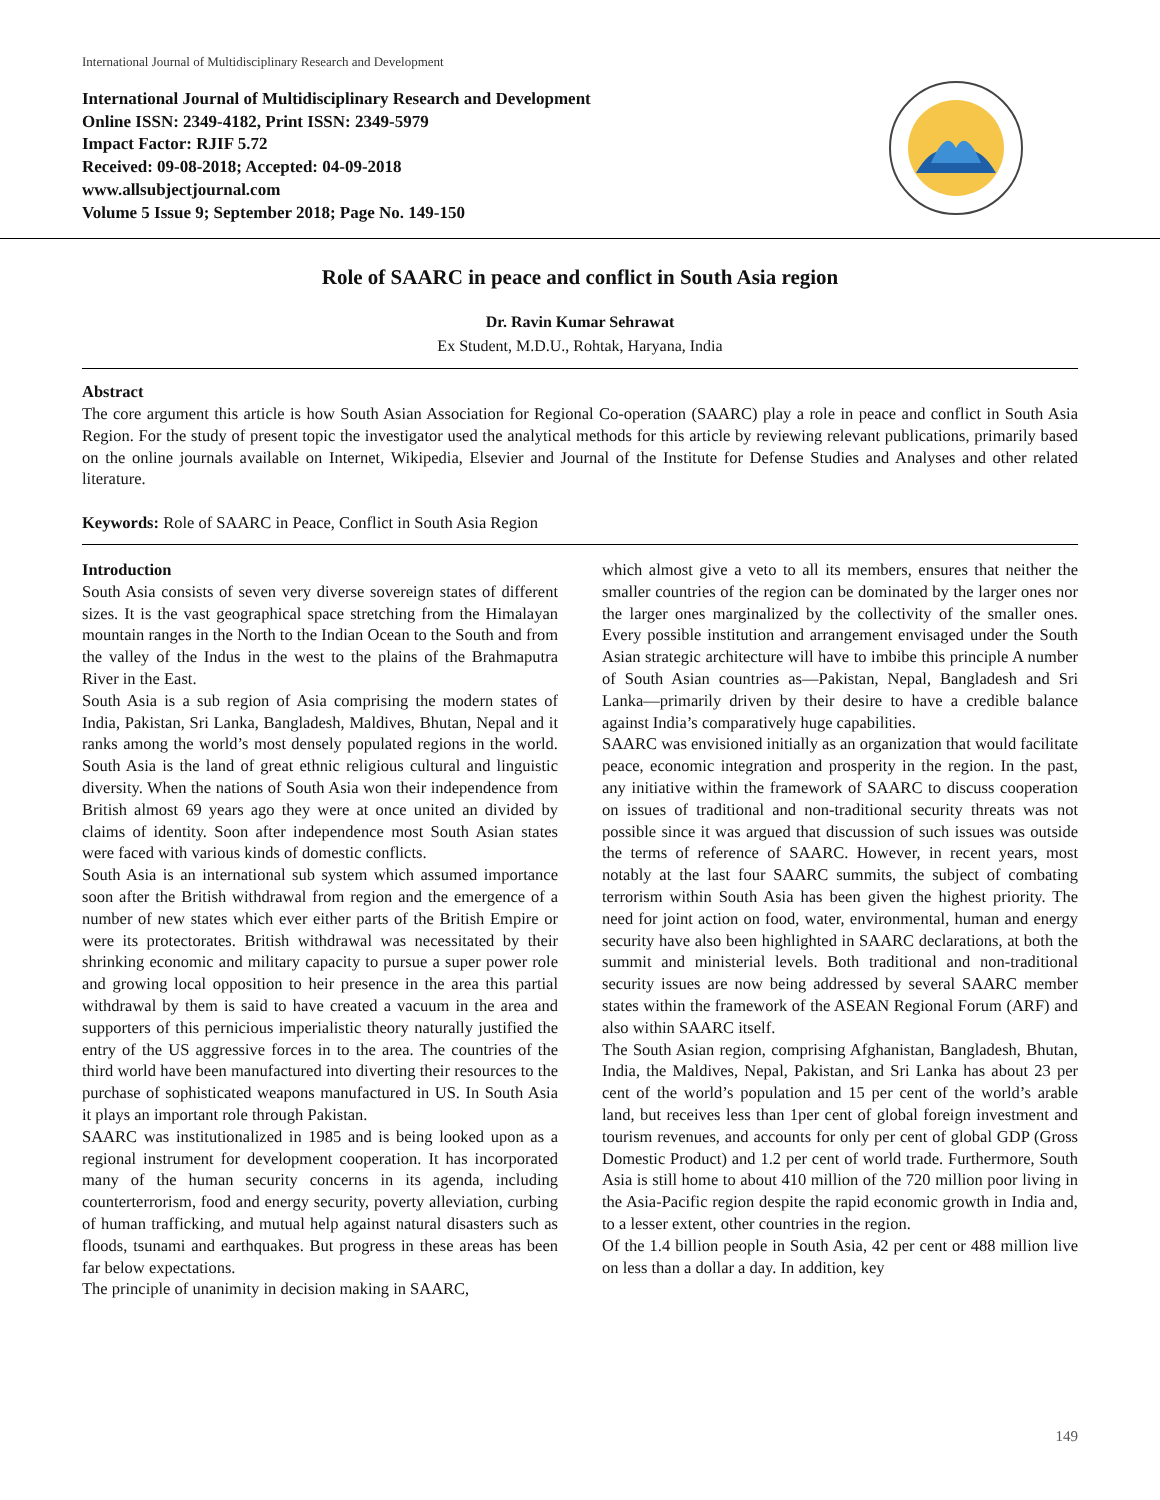International Journal of Multidisciplinary Research and Development
International Journal of Multidisciplinary Research and Development
Online ISSN: 2349-4182, Print ISSN: 2349-5979
Impact Factor: RJIF 5.72
Received: 09-08-2018; Accepted: 04-09-2018
www.allsubjectjournal.com
Volume 5 Issue 9; September 2018; Page No. 149-150
Role of SAARC in peace and conflict in South Asia region
Dr. Ravin Kumar Sehrawat
Ex Student, M.D.U., Rohtak, Haryana, India
Abstract
The core argument this article is how South Asian Association for Regional Co-operation (SAARC) play a role in peace and conflict in South Asia Region. For the study of present topic the investigator used the analytical methods for this article by reviewing relevant publications, primarily based on the online journals available on Internet, Wikipedia, Elsevier and Journal of the Institute for Defense Studies and Analyses and other related literature.
Keywords: Role of SAARC in Peace, Conflict in South Asia Region
Introduction
South Asia consists of seven very diverse sovereign states of different sizes. It is the vast geographical space stretching from the Himalayan mountain ranges in the North to the Indian Ocean to the South and from the valley of the Indus in the west to the plains of the Brahmaputra River in the East.
South Asia is a sub region of Asia comprising the modern states of India, Pakistan, Sri Lanka, Bangladesh, Maldives, Bhutan, Nepal and it ranks among the world’s most densely populated regions in the world. South Asia is the land of great ethnic religious cultural and linguistic diversity. When the nations of South Asia won their independence from British almost 69 years ago they were at once united an divided by claims of identity. Soon after independence most South Asian states were faced with various kinds of domestic conflicts.
South Asia is an international sub system which assumed importance soon after the British withdrawal from region and the emergence of a number of new states which ever either parts of the British Empire or were its protectorates. British withdrawal was necessitated by their shrinking economic and military capacity to pursue a super power role and growing local opposition to heir presence in the area this partial withdrawal by them is said to have created a vacuum in the area and supporters of this pernicious imperialistic theory naturally justified the entry of the US aggressive forces in to the area. The countries of the third world have been manufactured into diverting their resources to the purchase of sophisticated weapons manufactured in US. In South Asia it plays an important role through Pakistan.
SAARC was institutionalized in 1985 and is being looked upon as a regional instrument for development cooperation. It has incorporated many of the human security concerns in its agenda, including counterterrorism, food and energy security, poverty alleviation, curbing of human trafficking, and mutual help against natural disasters such as floods, tsunami and earthquakes. But progress in these areas has been far below expectations.
The principle of unanimity in decision making in SAARC,
which almost give a veto to all its members, ensures that neither the smaller countries of the region can be dominated by the larger ones nor the larger ones marginalized by the collectivity of the smaller ones. Every possible institution and arrangement envisaged under the South Asian strategic architecture will have to imbibe this principle A number of South Asian countries as—Pakistan, Nepal, Bangladesh and Sri Lanka—primarily driven by their desire to have a credible balance against India’s comparatively huge capabilities.
SAARC was envisioned initially as an organization that would facilitate peace, economic integration and prosperity in the region. In the past, any initiative within the framework of SAARC to discuss cooperation on issues of traditional and non-traditional security threats was not possible since it was argued that discussion of such issues was outside the terms of reference of SAARC. However, in recent years, most notably at the last four SAARC summits, the subject of combating terrorism within South Asia has been given the highest priority. The need for joint action on food, water, environmental, human and energy security have also been highlighted in SAARC declarations, at both the summit and ministerial levels. Both traditional and non-traditional security issues are now being addressed by several SAARC member states within the framework of the ASEAN Regional Forum (ARF) and also within SAARC itself.
The South Asian region, comprising Afghanistan, Bangladesh, Bhutan, India, the Maldives, Nepal, Pakistan, and Sri Lanka has about 23 per cent of the world’s population and 15 per cent of the world’s arable land, but receives less than 1per cent of global foreign investment and tourism revenues, and accounts for only per cent of global GDP (Gross Domestic Product) and 1.2 per cent of world trade. Furthermore, South Asia is still home to about 410 million of the 720 million poor living in the Asia-Pacific region despite the rapid economic growth in India and, to a lesser extent, other countries in the region.
Of the 1.4 billion people in South Asia, 42 per cent or 488 million live on less than a dollar a day. In addition, key
149